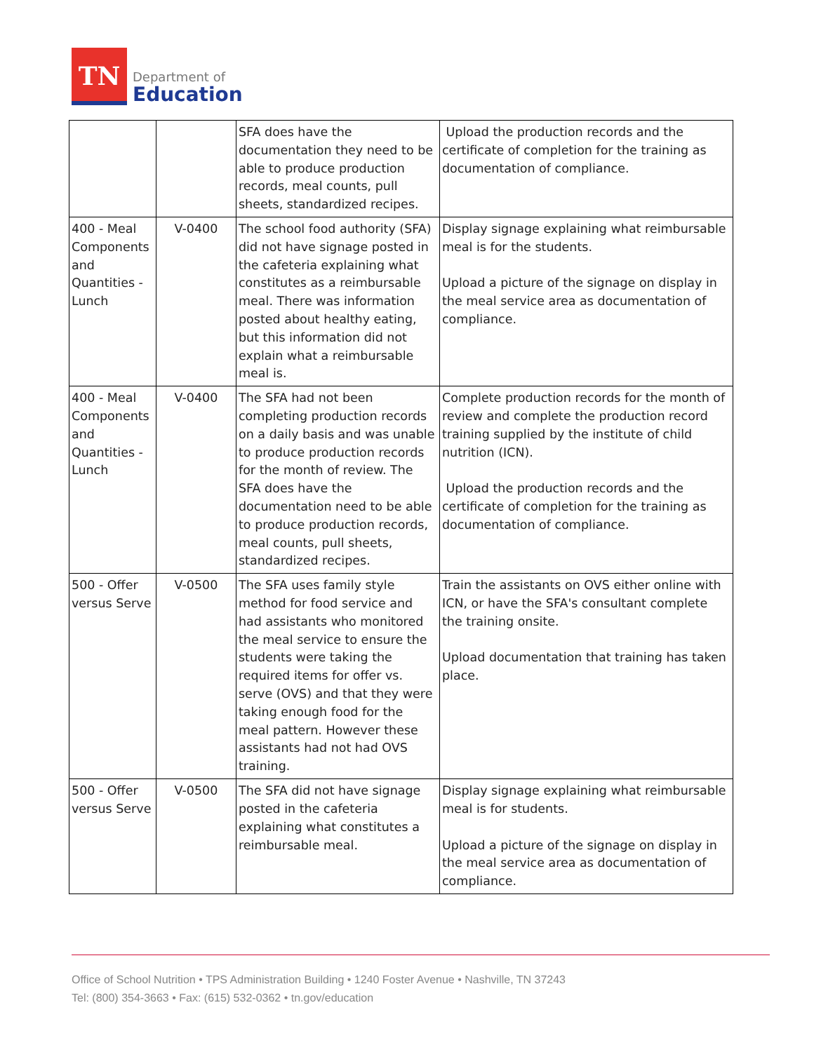TN
Department of
Education
| | | SFA does have the documentation they need to be able to produce production records, meal counts, pull sheets, standardized recipes. | Upload the production records and the certificate of completion for the training as documentation of compliance. |
| 400 - Meal Components and Quantities - Lunch | V-0400 | The school food authority (SFA) did not have signage posted in the cafeteria explaining what constitutes as a reimbursable meal. There was information posted about healthy eating, but this information did not explain what a reimbursable meal is. | Display signage explaining what reimbursable meal is for the students. Upload a picture of the signage on display in the meal service area as documentation of compliance. |
| 400 - Meal Components and Quantities - Lunch | V-0400 | The SFA had not been completing production records on a daily basis and was unable to produce production records for the month of review. The SFA does have the documentation need to be able to produce production records, meal counts, pull sheets, standardized recipes. | Complete production records for the month of review and complete the production record training supplied by the institute of child nutrition (ICN). Upload the production records and the certificate of completion for the training as documentation of compliance. |
| 500 - Offer versus Serve | V-0500 | The SFA uses family style method for food service and had assistants who monitored the meal service to ensure the students were taking the required items for offer vs. serve (OVS) and that they were taking enough food for the meal pattern. However these assistants had not had OVS training. | Train the assistants on OVS either online with ICN, or have the SFA's consultant complete the training onsite. Upload documentation that training has taken place. |
| 500 - Offer versus Serve | V-0500 | The SFA did not have signage posted in the cafeteria explaining what constitutes a reimbursable meal. | Display signage explaining what reimbursable meal is for students. Upload a picture of the signage on display in the meal service area as documentation of compliance. |
Office of School Nutrition • TPS Administration Building • 1240 Foster Avenue • Nashville, TN 37243
Tel: (800) 354-3663 • Fax: (615) 532-0362 • tn.gov/education